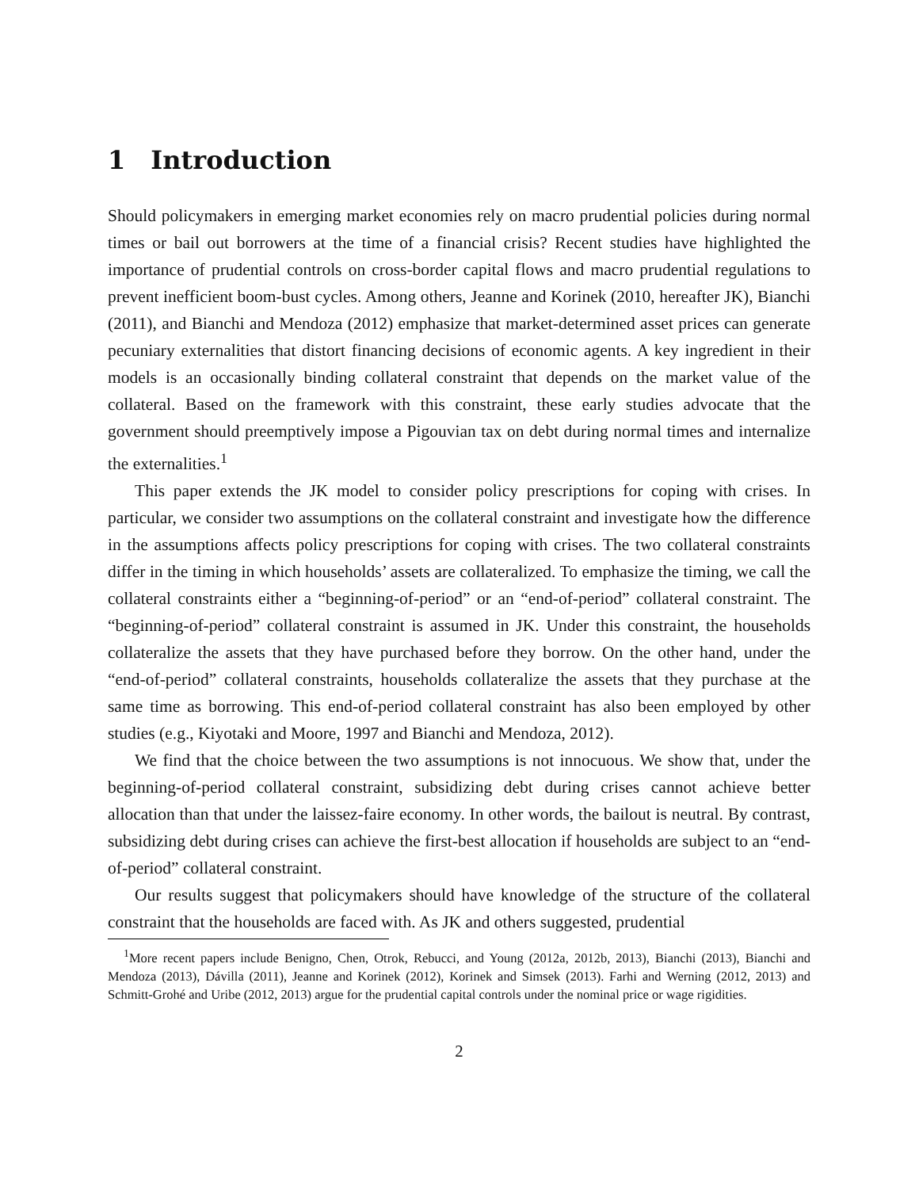1 Introduction
Should policymakers in emerging market economies rely on macro prudential policies during normal times or bail out borrowers at the time of a financial crisis? Recent studies have highlighted the importance of prudential controls on cross-border capital flows and macro prudential regulations to prevent inefficient boom-bust cycles. Among others, Jeanne and Korinek (2010, hereafter JK), Bianchi (2011), and Bianchi and Mendoza (2012) emphasize that market-determined asset prices can generate pecuniary externalities that distort financing decisions of economic agents. A key ingredient in their models is an occasionally binding collateral constraint that depends on the market value of the collateral. Based on the framework with this constraint, these early studies advocate that the government should preemptively impose a Pigouvian tax on debt during normal times and internalize the externalities.<sup>1</sup>
This paper extends the JK model to consider policy prescriptions for coping with crises. In particular, we consider two assumptions on the collateral constraint and investigate how the difference in the assumptions affects policy prescriptions for coping with crises. The two collateral constraints differ in the timing in which households’ assets are collateralized. To emphasize the timing, we call the collateral constraints either a “beginning-of-period” or an “end-of-period” collateral constraint. The “beginning-of-period” collateral constraint is assumed in JK. Under this constraint, the households collateralize the assets that they have purchased before they borrow. On the other hand, under the “end-of-period” collateral constraints, households collateralize the assets that they purchase at the same time as borrowing. This end-of-period collateral constraint has also been employed by other studies (e.g., Kiyotaki and Moore, 1997 and Bianchi and Mendoza, 2012).
We find that the choice between the two assumptions is not innocuous. We show that, under the beginning-of-period collateral constraint, subsidizing debt during crises cannot achieve better allocation than that under the laissez-faire economy. In other words, the bailout is neutral. By contrast, subsidizing debt during crises can achieve the first-best allocation if households are subject to an “end-of-period” collateral constraint.
Our results suggest that policymakers should have knowledge of the structure of the collateral constraint that the households are faced with. As JK and others suggested, prudential
<sup>1</sup> More recent papers include Benigno, Chen, Otrok, Rebucci, and Young (2012a, 2012b, 2013), Bianchi (2013), Bianchi and Mendoza (2013), Dávilla (2011), Jeanne and Korinek (2012), Korinek and Simsek (2013). Farhi and Werning (2012, 2013) and Schmitt-Grohé and Uribe (2012, 2013) argue for the prudential capital controls under the nominal price or wage rigidities.
2